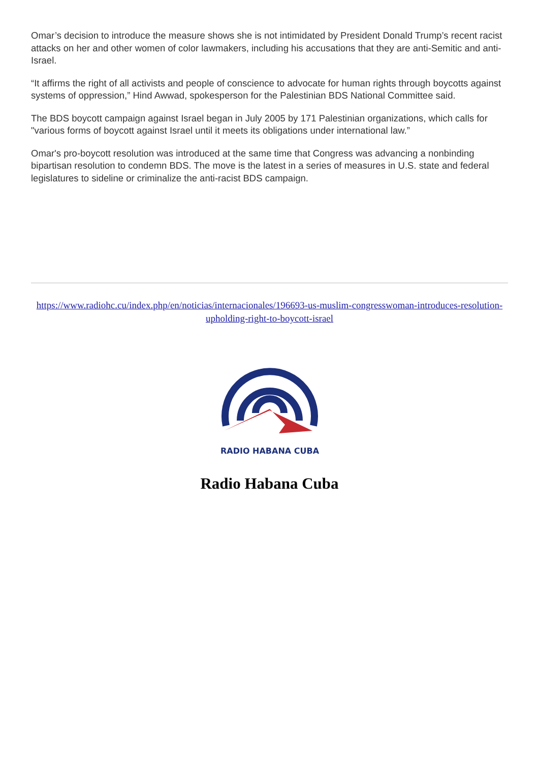Omar’s decision to introduce the measure shows she is not intimidated by President Donald Trump’s recent racist attacks on her and other women of color lawmakers, including his accusations that they are anti-Semitic and anti-Israel.
“It affirms the right of all activists and people of conscience to advocate for human rights through boycotts against systems of oppression,” Hind Awwad, spokesperson for the Palestinian BDS National Committee said.
The BDS boycott campaign against Israel began in July 2005 by 171 Palestinian organizations, which calls for "various forms of boycott against Israel until it meets its obligations under international law.”
Omar's pro-boycott resolution was introduced at the same time that Congress was advancing a nonbinding bipartisan resolution to condemn BDS. The move is the latest in a series of measures in U.S. state and federal legislatures to sideline or criminalize the anti-racist BDS campaign.
https://www.radiohc.cu/index.php/en/noticias/internacionales/196693-us-muslim-congresswoman-introduces-resolution-upholding-right-to-boycott-israel
RADIO HABANA CUBA
Radio Habana Cuba